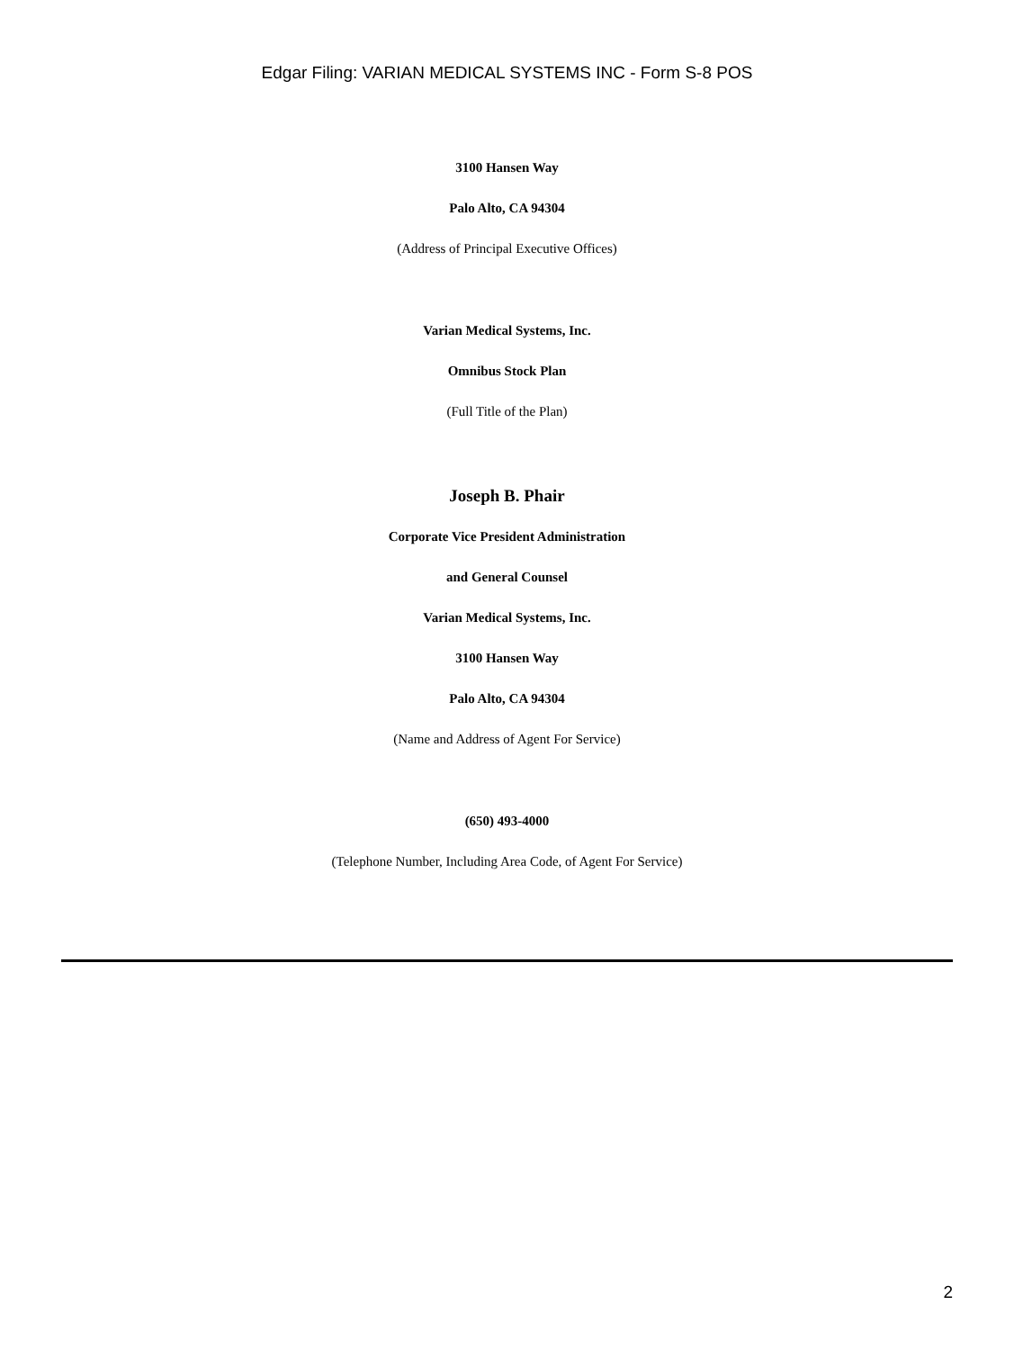Edgar Filing: VARIAN MEDICAL SYSTEMS INC - Form S-8 POS
3100 Hansen Way
Palo Alto, CA 94304
(Address of Principal Executive Offices)
Varian Medical Systems, Inc.
Omnibus Stock Plan
(Full Title of the Plan)
Joseph B. Phair
Corporate Vice President Administration
and General Counsel
Varian Medical Systems, Inc.
3100 Hansen Way
Palo Alto, CA 94304
(Name and Address of Agent For Service)
(650) 493-4000
(Telephone Number, Including Area Code, of Agent For Service)
2